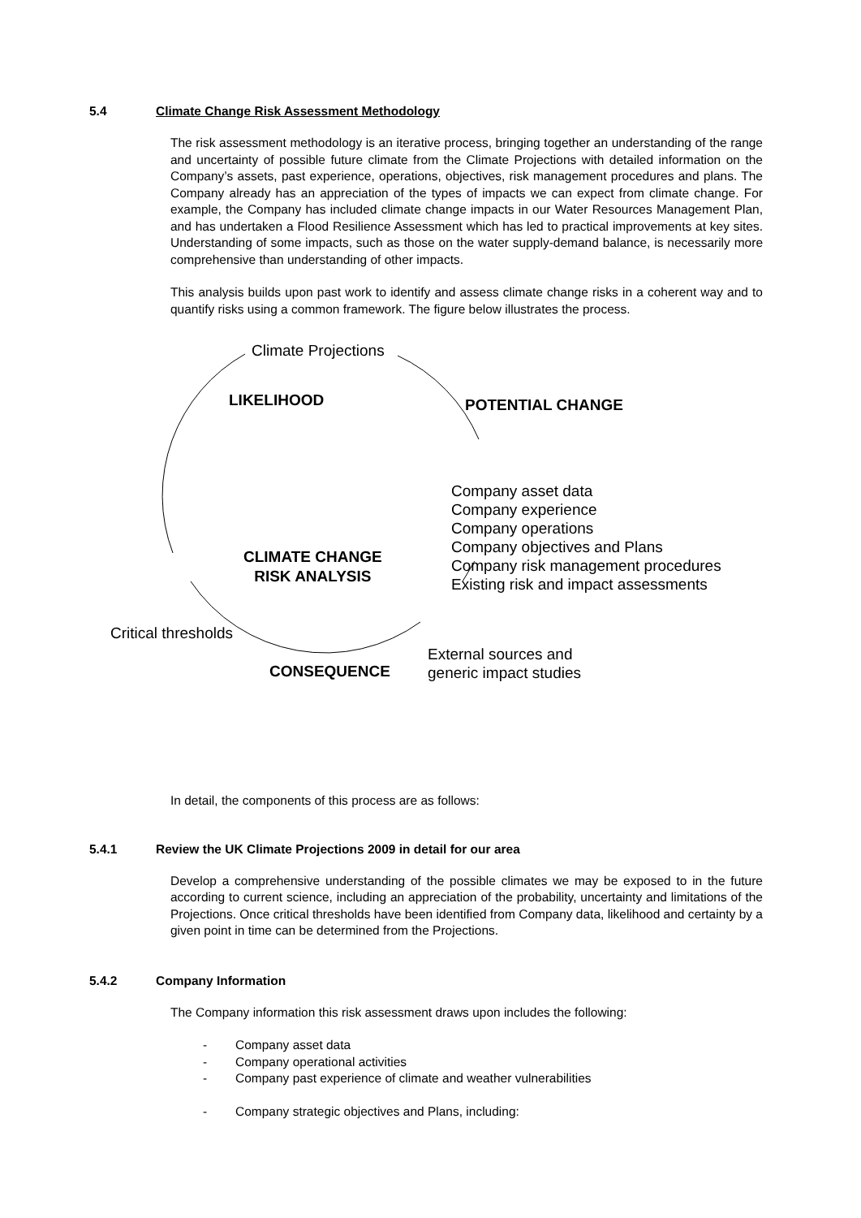5.4 Climate Change Risk Assessment Methodology
The risk assessment methodology is an iterative process, bringing together an understanding of the range and uncertainty of possible future climate from the Climate Projections with detailed information on the Company’s assets, past experience, operations, objectives, risk management procedures and plans. The Company already has an appreciation of the types of impacts we can expect from climate change. For example, the Company has included climate change impacts in our Water Resources Management Plan, and has undertaken a Flood Resilience Assessment which has led to practical improvements at key sites. Understanding of some impacts, such as those on the water supply-demand balance, is necessarily more comprehensive than understanding of other impacts.
This analysis builds upon past work to identify and assess climate change risks in a coherent way and to quantify risks using a common framework. The figure below illustrates the process.
Climate Projections
LIKELIHOOD POTENTIAL CHANGE
Company asset data
Company experience
Company operations
Company objectives and Plans
Company risk management procedures
Existing risk and impact assessments
CLIMATE CHANGE
RISK ANALYSIS
Critical thresholds
External sources and
generic impact studies
CONSEQUENCE
In detail, the components of this process are as follows:
5.4.1 Review the UK Climate Projections 2009 in detail for our area
Develop a comprehensive understanding of the possible climates we may be exposed to in the future according to current science, including an appreciation of the probability, uncertainty and limitations of the Projections. Once critical thresholds have been identified from Company data, likelihood and certainty by a given point in time can be determined from the Projections.
5.4.2 Company Information
The Company information this risk assessment draws upon includes the following:
- Company asset data
- Company operational activities
- Company past experience of climate and weather vulnerabilities
- Company strategic objectives and Plans, including: